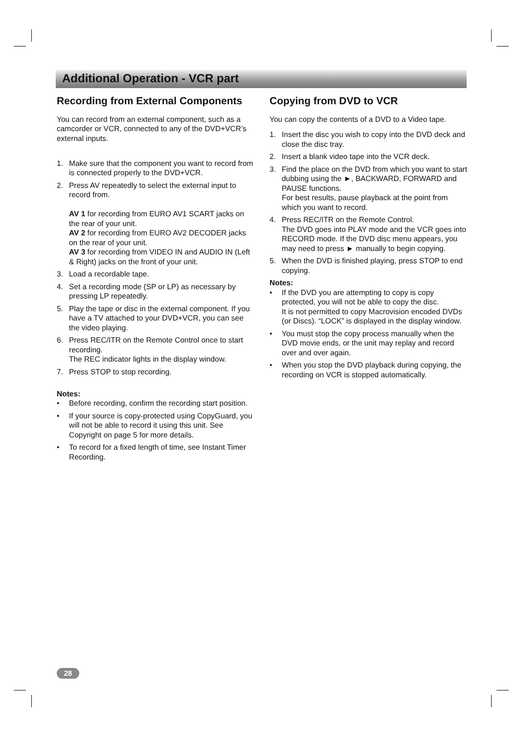Additional Operation - VCR part
Recording from External Components
You can record from an external component, such as a camcorder or VCR, connected to any of the DVD+VCR’s external inputs.
1. Make sure that the component you want to record from is connected properly to the DVD+VCR.
2. Press AV repeatedly to select the external input to record from.
AV 1 for recording from EURO AV1 SCART jacks on the rear of your unit.
AV 2 for recording from EURO AV2 DECODER jacks on the rear of your unit.
AV 3 for recording from VIDEO IN and AUDIO IN (Left & Right) jacks on the front of your unit.
3. Load a recordable tape.
4. Set a recording mode (SP or LP) as necessary by pressing LP repeatedly.
5. Play the tape or disc in the external component. If you have a TV attached to your DVD+VCR, you can see the video playing.
6. Press REC/ITR on the Remote Control once to start recording.
The REC indicator lights in the display window.
7. Press STOP to stop recording.
Notes:
• Before recording, confirm the recording start position.
• If your source is copy-protected using CopyGuard, you will not be able to record it using this unit. See Copyright on page 5 for more details.
• To record for a fixed length of time, see Instant Timer Recording.
Copying from DVD to VCR
You can copy the contents of a DVD to a Video tape.
1. Insert the disc you wish to copy into the DVD deck and close the disc tray.
2. Insert a blank video tape into the VCR deck.
3. Find the place on the DVD from which you want to start dubbing using the ►, BACKWARD, FORWARD and PAUSE functions.
For best results, pause playback at the point from which you want to record.
4. Press REC/ITR on the Remote Control.
The DVD goes into PLAY mode and the VCR goes into RECORD mode. If the DVD disc menu appears, you may need to press ► manually to begin copying.
5. When the DVD is finished playing, press STOP to end copying.
Notes:
• If the DVD you are attempting to copy is copy protected, you will not be able to copy the disc.
It is not permitted to copy Macrovision encoded DVDs (or Discs). “LOCK” is displayed in the display window.
• You must stop the copy process manually when the DVD movie ends, or the unit may replay and record over and over again.
• When you stop the DVD playback during copying, the recording on VCR is stopped automatically.
28